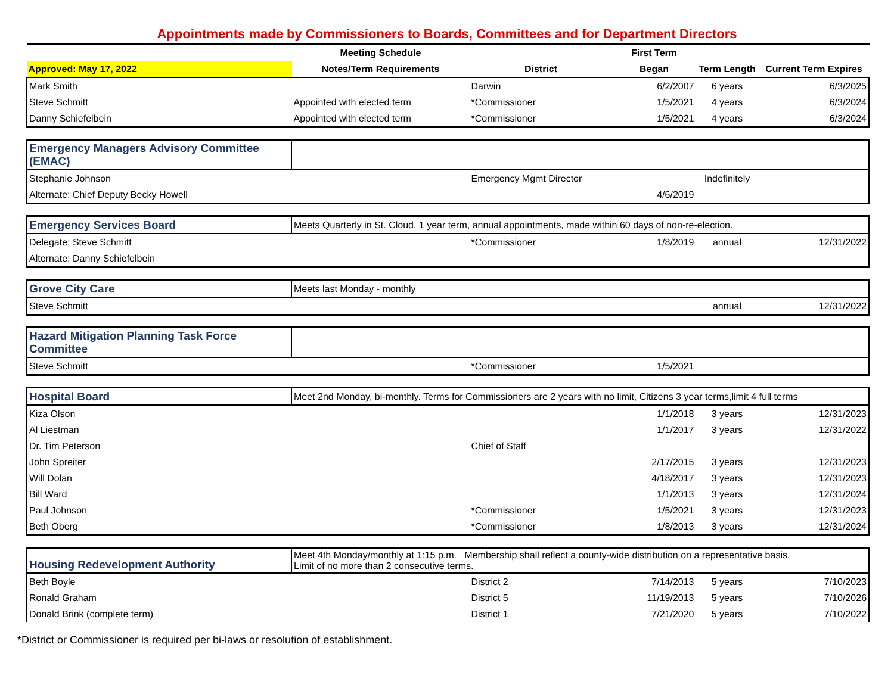Appointments made by Commissioners to Boards, Committees and for Department Directors
| | Meeting Schedule | | First Term | | |
| --- | --- | --- | --- | --- | --- |
| Approved: May 17, 2022 | Notes/Term Requirements | District | Began | Term Length | Current Term Expires |
| Mark Smith | | Darwin | 6/2/2007 | 6 years | 6/3/2025 |
| Steve Schmitt | Appointed with elected term | *Commissioner | 1/5/2021 | 4 years | 6/3/2024 |
| Danny Schiefelbein | Appointed with elected term | *Commissioner | 1/5/2021 | 4 years | 6/3/2024 |
| Emergency Managers Advisory Committee (EMAC) | | | | | |
| Stephanie Johnson | | Emergency Mgmt Director | | Indefinitely | |
| Alternate: Chief Deputy Becky Howell | | | 4/6/2019 | | |
| Emergency Services Board | Meets Quarterly in St. Cloud. 1 year term, annual appointments, made within 60 days of non-re-election. | | | | |
| Delegate: Steve Schmitt | | *Commissioner | 1/8/2019 | annual | 12/31/2022 |
| Alternate: Danny Schiefelbein | | | | | |
| Grove City Care | Meets last Monday - monthly | | | | |
| Steve Schmitt | | | | annual | 12/31/2022 |
| Hazard Mitigation Planning Task Force Committee | | | | | |
| Steve Schmitt | | *Commissioner | 1/5/2021 | | |
| Hospital Board | Meet 2nd Monday, bi-monthly. Terms for Commissioners are 2 years with no limit, Citizens 3 year terms,limit 4 full terms | | | | |
| Kiza Olson | | | 1/1/2018 | 3 years | 12/31/2023 |
| Al Liestman | | | 1/1/2017 | 3 years | 12/31/2022 |
| Dr. Tim Peterson | | Chief of Staff | | | |
| John Spreiter | | | 2/17/2015 | 3 years | 12/31/2023 |
| Will Dolan | | | 4/18/2017 | 3 years | 12/31/2023 |
| Bill Ward | | | 1/1/2013 | 3 years | 12/31/2024 |
| Paul Johnson | | *Commissioner | 1/5/2021 | 3 years | 12/31/2023 |
| Beth Oberg | | *Commissioner | 1/8/2013 | 3 years | 12/31/2024 |
| Housing Redevelopment Authority | Meet 4th Monday/monthly at 1:15 p.m. Membership shall reflect a county-wide distribution on a representative basis. Limit of no more than 2 consecutive terms. | | | | |
| Beth Boyle | | District 2 | 7/14/2013 | 5 years | 7/10/2023 |
| Ronald Graham | | District 5 | 11/19/2013 | 5 years | 7/10/2026 |
| Donald Brink (complete term) | | District 1 | 7/21/2020 | 5 years | 7/10/2022 |
*District or Commissioner is required per bi-laws or resolution of establishment.